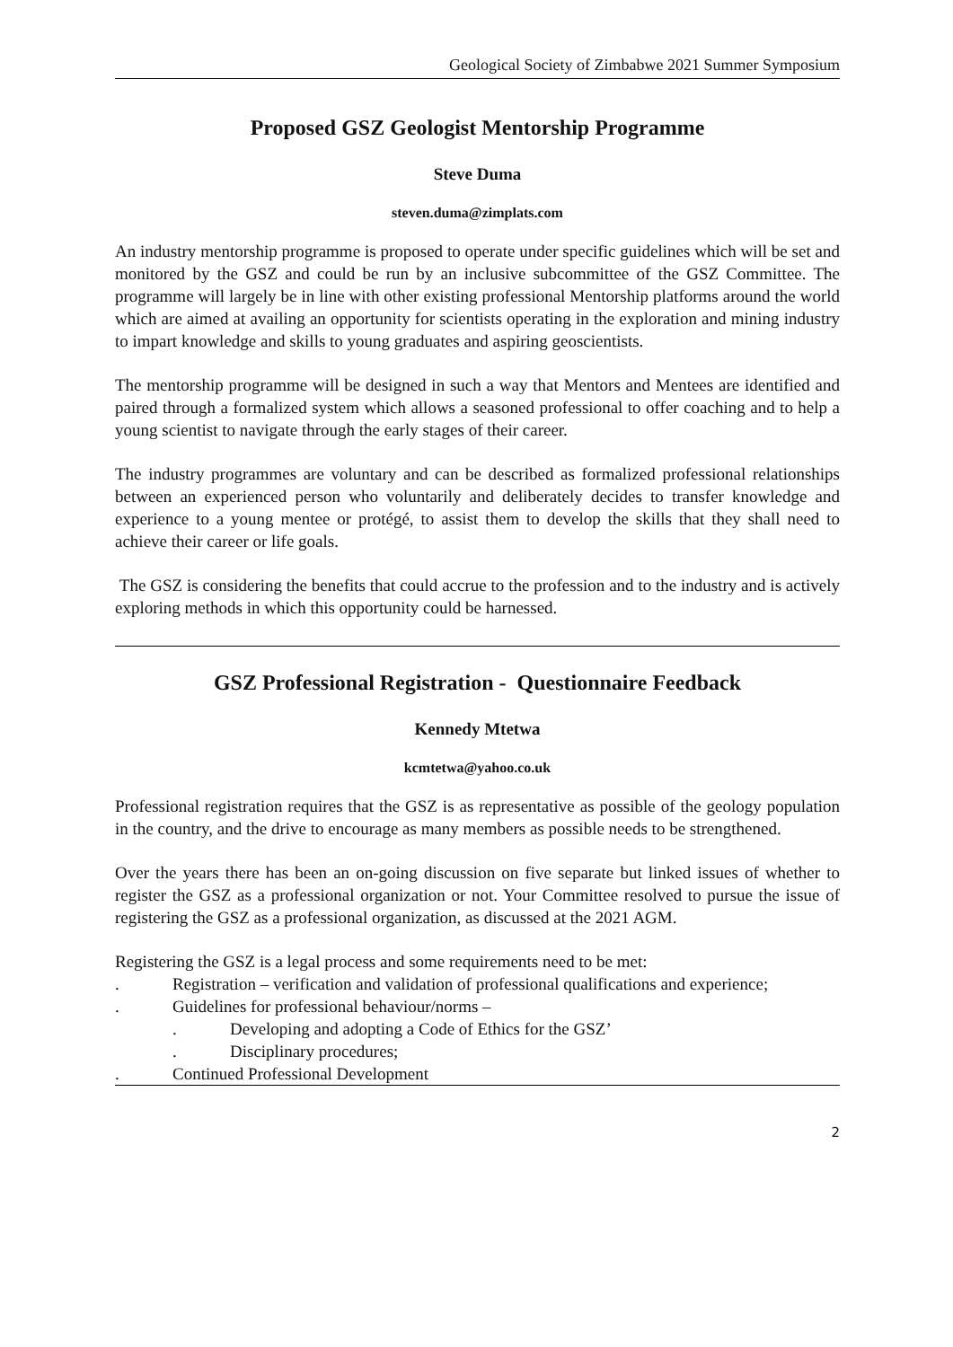Geological Society of Zimbabwe 2021 Summer Symposium
Proposed GSZ Geologist Mentorship Programme
Steve Duma
steven.duma@zimplats.com
An industry mentorship programme is proposed to operate under specific guidelines which will be set and monitored by the GSZ and could be run by an inclusive subcommittee of the GSZ Committee. The programme will largely be in line with other existing professional Mentorship platforms around the world which are aimed at availing an opportunity for scientists operating in the exploration and mining industry to impart knowledge and skills to young graduates and aspiring geoscientists.
The mentorship programme will be designed in such a way that Mentors and Mentees are identified and paired through a formalized system which allows a seasoned professional to offer coaching and to help a young scientist to navigate through the early stages of their career.
The industry programmes are voluntary and can be described as formalized professional relationships between an experienced person who voluntarily and deliberately decides to transfer knowledge and experience to a young mentee or protégé, to assist them to develop the skills that they shall need to achieve their career or life goals.
The GSZ is considering the benefits that could accrue to the profession and to the industry and is actively exploring methods in which this opportunity could be harnessed.
GSZ Professional Registration - Questionnaire Feedback
Kennedy Mtetwa
kcmtetwa@yahoo.co.uk
Professional registration requires that the GSZ is as representative as possible of the geology population in the country, and the drive to encourage as many members as possible needs to be strengthened.
Over the years there has been an on-going discussion on five separate but linked issues of whether to register the GSZ as a professional organization or not. Your Committee resolved to pursue the issue of registering the GSZ as a professional organization, as discussed at the 2021 AGM.
Registering the GSZ is a legal process and some requirements need to be met:
. Registration – verification and validation of professional qualifications and experience;
. Guidelines for professional behaviour/norms –
. Developing and adopting a Code of Ethics for the GSZ’
. Disciplinary procedures;
. Continued Professional Development
2